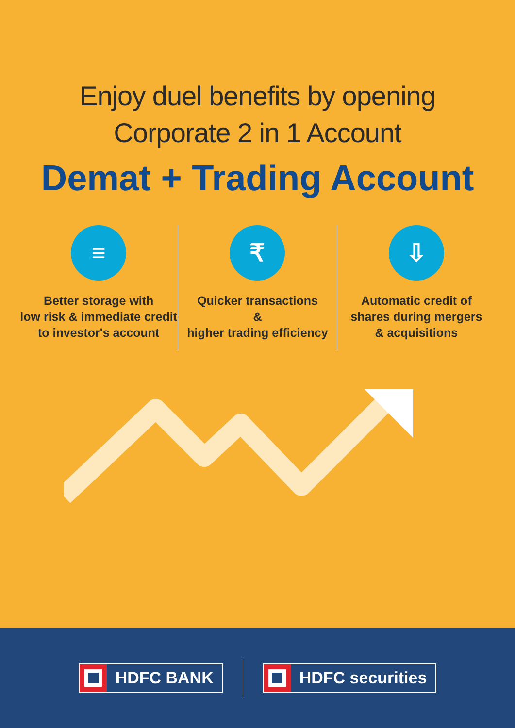Enjoy duel benefits by opening
Corporate 2 in 1 Account
Demat + Trading Account
≡
Better storage with
low risk & immediate credit
to investor's account
₹
Quicker transactions
&
higher trading efficiency
⇩
Automatic credit of
shares during mergers
& acquisitions
HDFC BANK HDFC securities